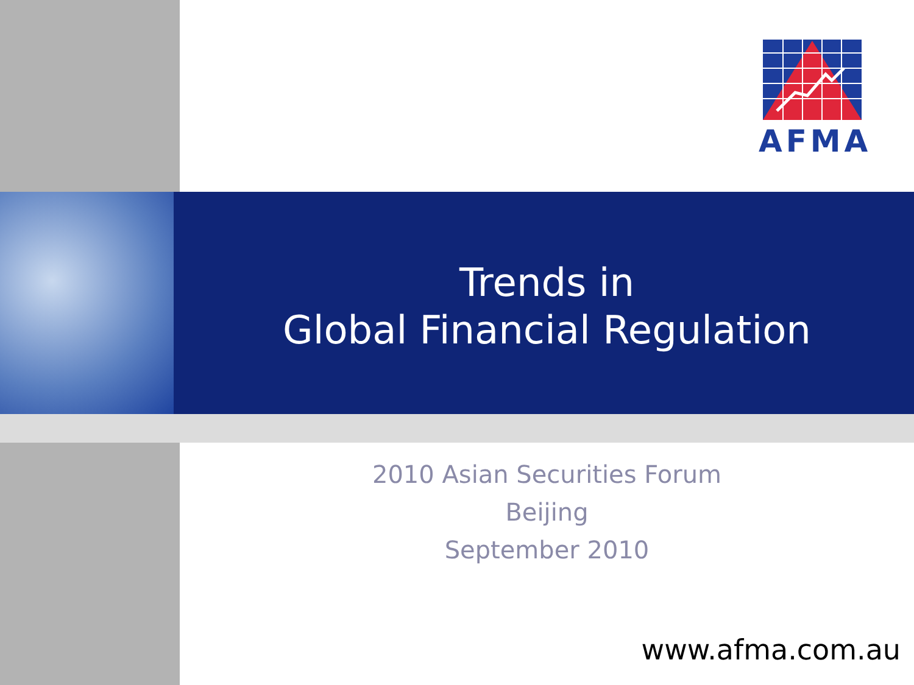AFMA
Trends in
Global Financial Regulation
2010 Asian Securities Forum
Beijing
September 2010
www.afma.com.au